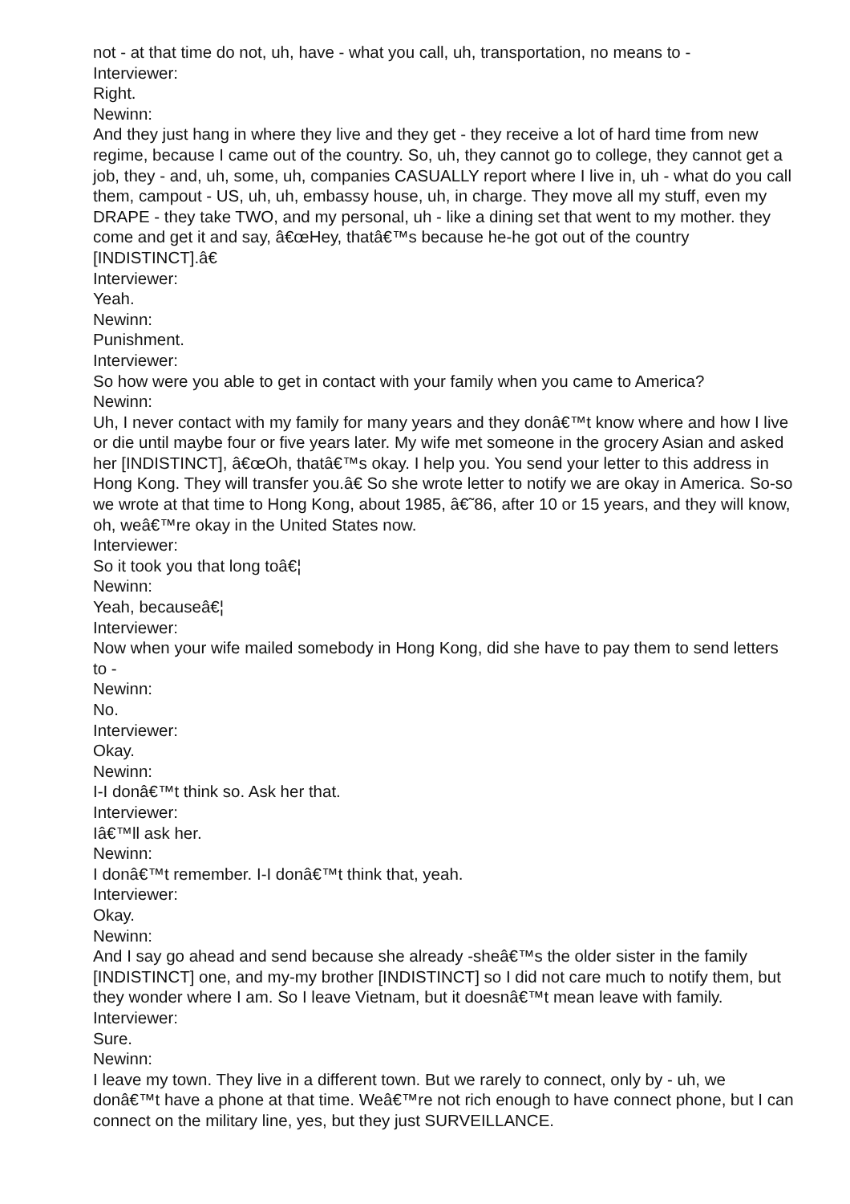not - at that time do not, uh, have - what you call, uh, transportation, no means to -
Interviewer:
Right.
Newinn:
And they just hang in where they live and they get - they receive a lot of hard time from new regime, because I came out of the country. So, uh, they cannot go to college, they cannot get a job, they - and, uh, some, uh, companies CASUALLY report where I live in, uh - what do you call them, campout - US, uh, uh, embassy house, uh, in charge. They move all my stuff, even my DRAPE - they take TWO, and my personal, uh - like a dining set that went to my mother. they come and get it and say, â€œHey, thatâ€™s because he-he got out of the country [INDISTINCT].â€
Interviewer:
Yeah.
Newinn:
Punishment.
Interviewer:
So how were you able to get in contact with your family when you came to America?
Newinn:
Uh, I never contact with my family for many years and they donâ€™t know where and how I live or die until maybe four or five years later. My wife met someone in the grocery Asian and asked her [INDISTINCT], â€œOh, thatâ€™s okay. I help you. You send your letter to this address in Hong Kong. They will transfer you.â€ So she wrote letter to notify we are okay in America. So-so we wrote at that time to Hong Kong, about 1985, â€˜86, after 10 or 15 years, and they will know, oh, weâ€™re okay in the United States now.
Interviewer:
So it took you that long toâ€¦
Newinn:
Yeah, becauseâ€¦
Interviewer:
Now when your wife mailed somebody in Hong Kong, did she have to pay them to send letters to -
Newinn:
No.
Interviewer:
Okay.
Newinn:
I-I donâ€™t think so. Ask her that.
Interviewer:
Iâ€™ll ask her.
Newinn:
I donâ€™t remember. I-I donâ€™t think that, yeah.
Interviewer:
Okay.
Newinn:
And I say go ahead and send because she already -sheâ€™s the older sister in the family [INDISTINCT] one, and my-my brother [INDISTINCT] so I did not care much to notify them, but they wonder where I am. So I leave Vietnam, but it doesnâ€™t mean leave with family.
Interviewer:
Sure.
Newinn:
I leave my town. They live in a different town. But we rarely to connect, only by - uh, we donâ€™t have a phone at that time. Weâ€™re not rich enough to have connect phone, but I can connect on the military line, yes, but they just SURVEILLANCE.